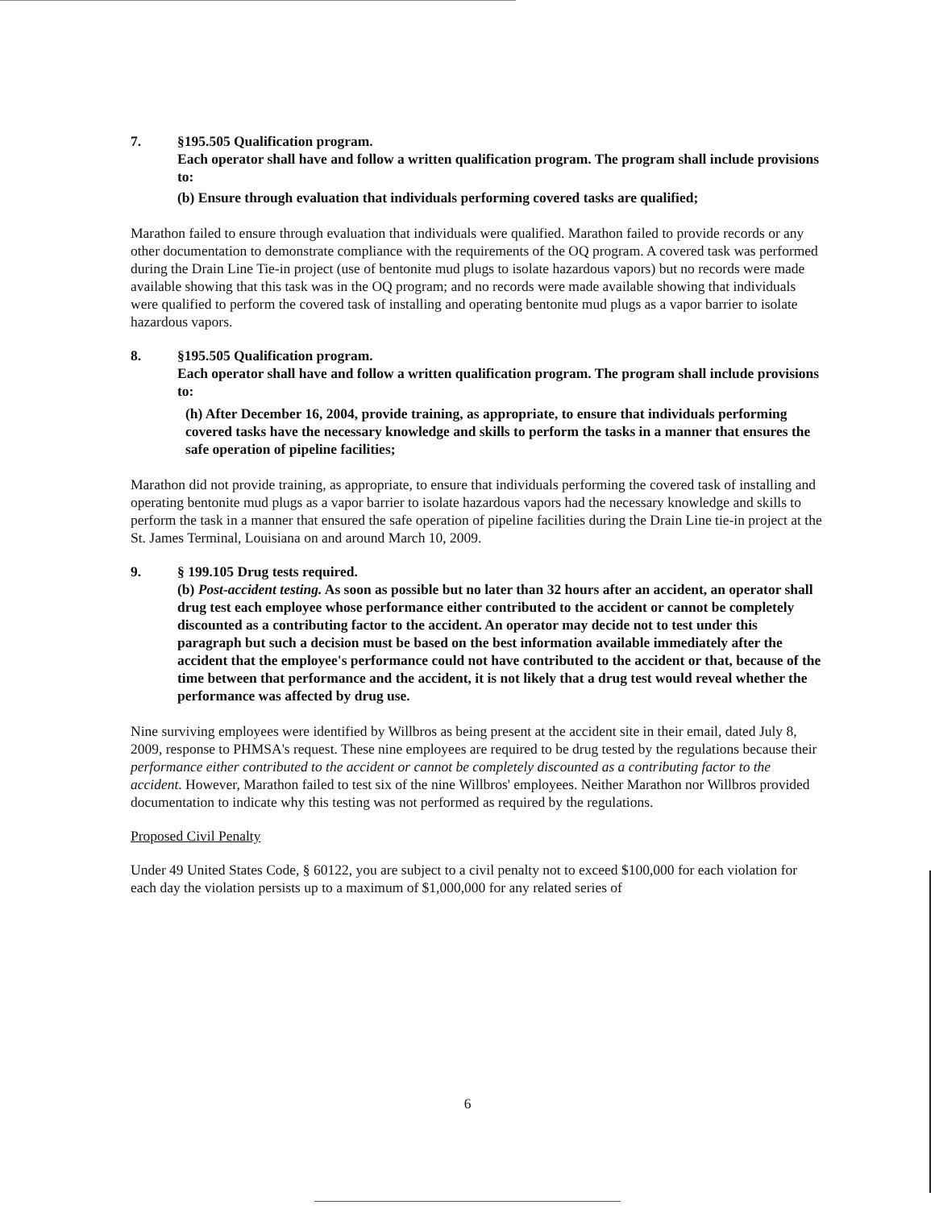7. §195.505 Qualification program.
Each operator shall have and follow a written qualification program. The program shall include provisions to:
(b) Ensure through evaluation that individuals performing covered tasks are qualified;
Marathon failed to ensure through evaluation that individuals were qualified. Marathon failed to provide records or any other documentation to demonstrate compliance with the requirements of the OQ program. A covered task was performed during the Drain Line Tie-in project (use of bentonite mud plugs to isolate hazardous vapors) but no records were made available showing that this task was in the OQ program; and no records were made available showing that individuals were qualified to perform the covered task of installing and operating bentonite mud plugs as a vapor barrier to isolate hazardous vapors.
8. §195.505 Qualification program.
Each operator shall have and follow a written qualification program. The program shall include provisions to:
(h) After December 16, 2004, provide training, as appropriate, to ensure that individuals performing covered tasks have the necessary knowledge and skills to perform the tasks in a manner that ensures the safe operation of pipeline facilities;
Marathon did not provide training, as appropriate, to ensure that individuals performing the covered task of installing and operating bentonite mud plugs as a vapor barrier to isolate hazardous vapors had the necessary knowledge and skills to perform the task in a manner that ensured the safe operation of pipeline facilities during the Drain Line tie-in project at the St. James Terminal, Louisiana on and around March 10, 2009.
9. § 199.105 Drug tests required.
(b) Post-accident testing. As soon as possible but no later than 32 hours after an accident, an operator shall drug test each employee whose performance either contributed to the accident or cannot be completely discounted as a contributing factor to the accident. An operator may decide not to test under this paragraph but such a decision must be based on the best information available immediately after the accident that the employee's performance could not have contributed to the accident or that, because of the time between that performance and the accident, it is not likely that a drug test would reveal whether the performance was affected by drug use.
Nine surviving employees were identified by Willbros as being present at the accident site in their email, dated July 8, 2009, response to PHMSA's request. These nine employees are required to be drug tested by the regulations because their performance either contributed to the accident or cannot be completely discounted as a contributing factor to the accident. However, Marathon failed to test six of the nine Willbros' employees. Neither Marathon nor Willbros provided documentation to indicate why this testing was not performed as required by the regulations.
Proposed Civil Penalty
Under 49 United States Code, § 60122, you are subject to a civil penalty not to exceed $100,000 for each violation for each day the violation persists up to a maximum of $1,000,000 for any related series of
6